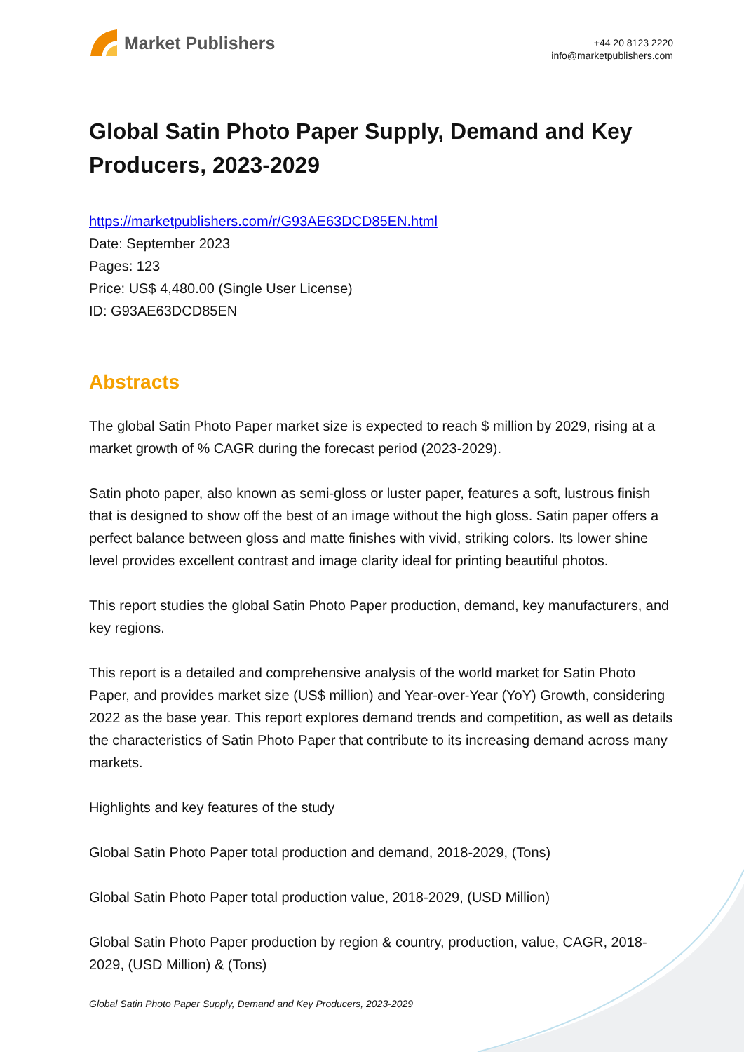Market Publishers
+44 20 8123 2220
info@marketpublishers.com
Global Satin Photo Paper Supply, Demand and Key Producers, 2023-2029
https://marketpublishers.com/r/G93AE63DCD85EN.html
Date: September 2023
Pages: 123
Price: US$ 4,480.00 (Single User License)
ID: G93AE63DCD85EN
Abstracts
The global Satin Photo Paper market size is expected to reach $ million by 2029, rising at a market growth of % CAGR during the forecast period (2023-2029).
Satin photo paper, also known as semi-gloss or luster paper, features a soft, lustrous finish that is designed to show off the best of an image without the high gloss. Satin paper offers a perfect balance between gloss and matte finishes with vivid, striking colors. Its lower shine level provides excellent contrast and image clarity ideal for printing beautiful photos.
This report studies the global Satin Photo Paper production, demand, key manufacturers, and key regions.
This report is a detailed and comprehensive analysis of the world market for Satin Photo Paper, and provides market size (US$ million) and Year-over-Year (YoY) Growth, considering 2022 as the base year. This report explores demand trends and competition, as well as details the characteristics of Satin Photo Paper that contribute to its increasing demand across many markets.
Highlights and key features of the study
Global Satin Photo Paper total production and demand, 2018-2029, (Tons)
Global Satin Photo Paper total production value, 2018-2029, (USD Million)
Global Satin Photo Paper production by region & country, production, value, CAGR, 2018-2029, (USD Million) & (Tons)
Global Satin Photo Paper Supply, Demand and Key Producers, 2023-2029